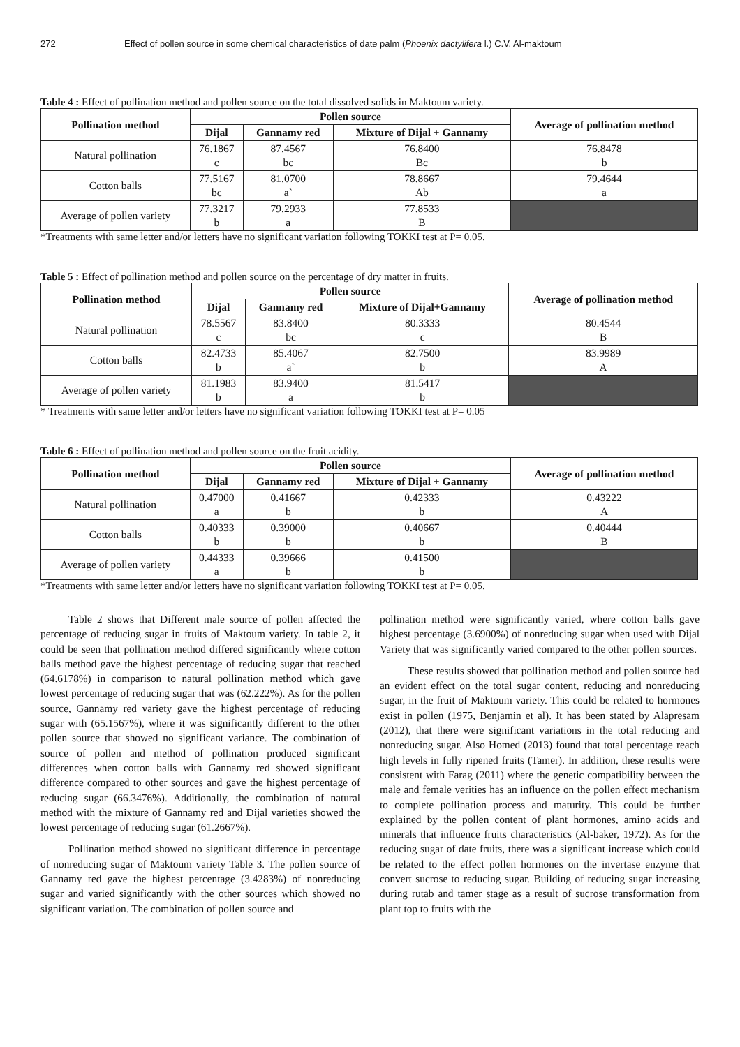272 Effect of pollen source in some chemical characteristics of date palm (Phoenix dactylifera l.) C.V. Al-maktoum
Table 4 : Effect of pollination method and pollen source on the total dissolved solids in Maktoum variety.
| Pollination method | Pollen source | | | Average of pollination method |
| --- | --- | --- | --- | --- |
| | Dijal | Gannamy red | Mixture of Dijal + Gannamy | |
| Natural pollination | 76.1867 c | 87.4567 bc | 76.8400 Bc | 76.8478 b |
| Cotton balls | 77.5167 bc | 81.0700 a` | 78.8667 Ab | 79.4644 a |
| Average of pollen variety | 77.3217 b | 79.2933 a | 77.8533 B | |
*Treatments with same letter and/or letters have no significant variation following TOKKI test at P= 0.05.
Table 5 : Effect of pollination method and pollen source on the percentage of dry matter in fruits.
| Pollination method | Pollen source | | | Average of pollination method |
| --- | --- | --- | --- | --- |
| | Dijal | Gannamy red | Mixture of Dijal+Gannamy | |
| Natural pollination | 78.5567 c | 83.8400 bc | 80.3333 c | 80.4544 B |
| Cotton balls | 82.4733 b | 85.4067 a` | 82.7500 b | 83.9989 A |
| Average of pollen variety | 81.1983 b | 83.9400 a | 81.5417 b | |
* Treatments with same letter and/or letters have no significant variation following TOKKI test at P= 0.05
Table 6 : Effect of pollination method and pollen source on the fruit acidity.
| Pollination method | Pollen source | | | Average of pollination method |
| --- | --- | --- | --- | --- |
| | Dijal | Gannamy red | Mixture of Dijal + Gannamy | |
| Natural pollination | 0.47000 a | 0.41667 b | 0.42333 b | 0.43222 A |
| Cotton balls | 0.40333 b | 0.39000 b | 0.40667 b | 0.40444 B |
| Average of pollen variety | 0.44333 a | 0.39666 b | 0.41500 b | |
*Treatments with same letter and/or letters have no significant variation following TOKKI test at P= 0.05.
Table 2 shows that Different male source of pollen affected the percentage of reducing sugar in fruits of Maktoum variety. In table 2, it could be seen that pollination method differed significantly where cotton balls method gave the highest percentage of reducing sugar that reached (64.6178%) in comparison to natural pollination method which gave lowest percentage of reducing sugar that was (62.222%). As for the pollen source, Gannamy red variety gave the highest percentage of reducing sugar with (65.1567%), where it was significantly different to the other pollen source that showed no significant variance. The combination of source of pollen and method of pollination produced significant differences when cotton balls with Gannamy red showed significant difference compared to other sources and gave the highest percentage of reducing sugar (66.3476%). Additionally, the combination of natural method with the mixture of Gannamy red and Dijal varieties showed the lowest percentage of reducing sugar (61.2667%).
Pollination method showed no significant difference in percentage of nonreducing sugar of Maktoum variety Table 3. The pollen source of Gannamy red gave the highest percentage (3.4283%) of nonreducing sugar and varied significantly with the other sources which showed no significant variation. The combination of pollen source and
pollination method were significantly varied, where cotton balls gave highest percentage (3.6900%) of nonreducing sugar when used with Dijal Variety that was significantly varied compared to the other pollen sources.
These results showed that pollination method and pollen source had an evident effect on the total sugar content, reducing and nonreducing sugar, in the fruit of Maktoum variety. This could be related to hormones exist in pollen (1975, Benjamin et al). It has been stated by Alapresam (2012), that there were significant variations in the total reducing and nonreducing sugar. Also Homed (2013) found that total percentage reach high levels in fully ripened fruits (Tamer). In addition, these results were consistent with Farag (2011) where the genetic compatibility between the male and female verities has an influence on the pollen effect mechanism to complete pollination process and maturity. This could be further explained by the pollen content of plant hormones, amino acids and minerals that influence fruits characteristics (Al-baker, 1972). As for the reducing sugar of date fruits, there was a significant increase which could be related to the effect pollen hormones on the invertase enzyme that convert sucrose to reducing sugar. Building of reducing sugar increasing during rutab and tamer stage as a result of sucrose transformation from plant top to fruits with the